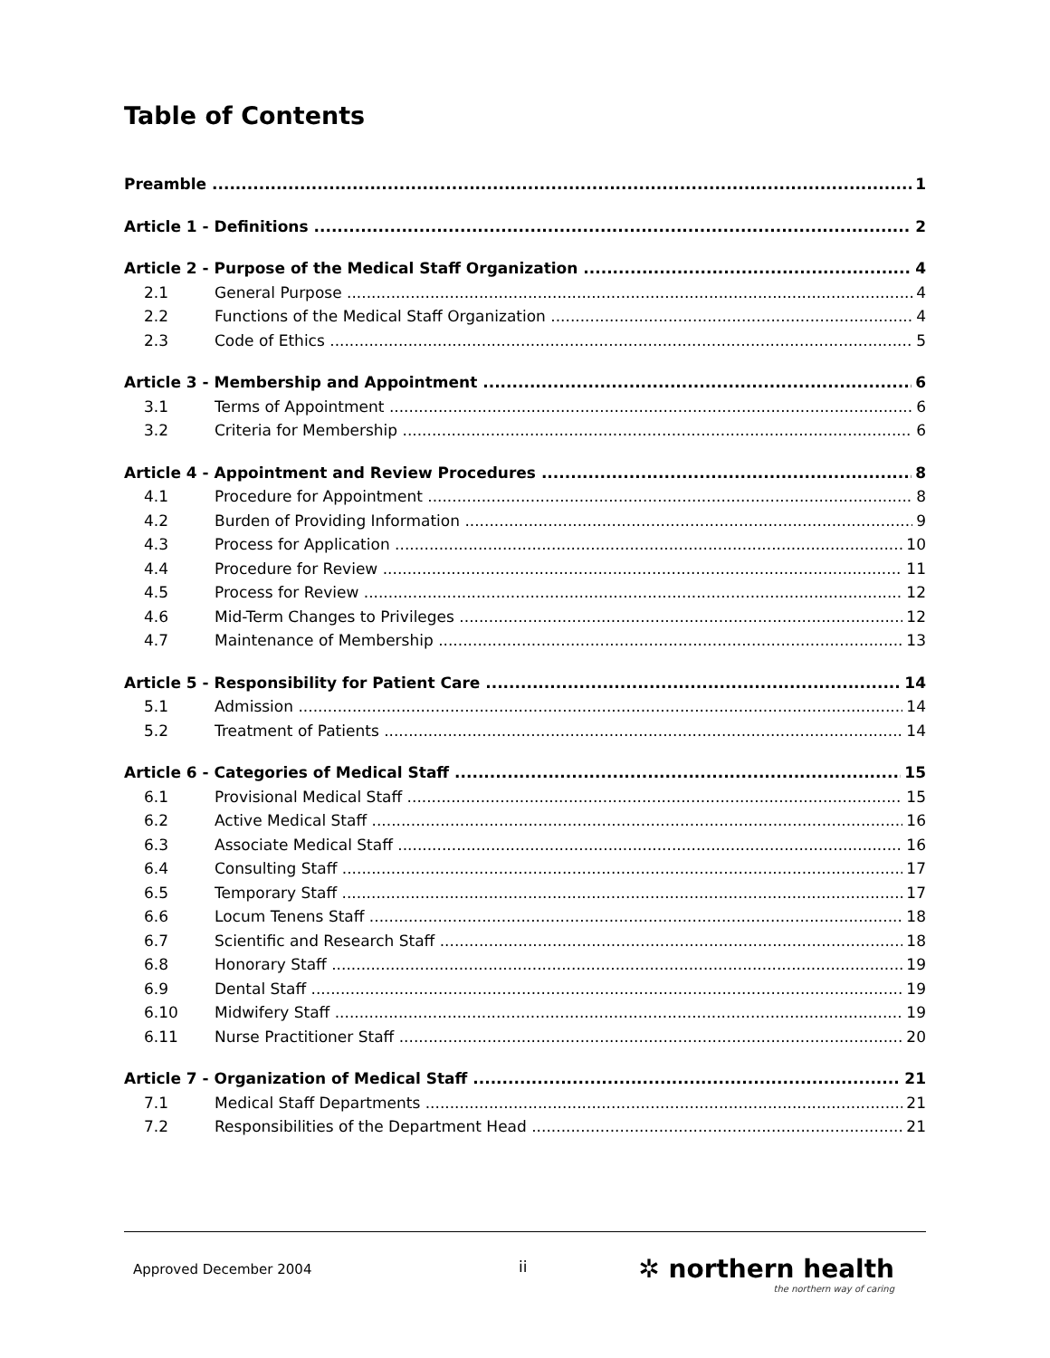Table of Contents
Preamble 1
Article 1 - Definitions 2
Article 2 - Purpose of the Medical Staff Organization 4
2.1 General Purpose 4
2.2 Functions of the Medical Staff Organization 4
2.3 Code of Ethics 5
Article 3 - Membership and Appointment 6
3.1 Terms of Appointment 6
3.2 Criteria for Membership 6
Article 4 - Appointment and Review Procedures 8
4.1 Procedure for Appointment 8
4.2 Burden of Providing Information 9
4.3 Process for Application 10
4.4 Procedure for Review 11
4.5 Process for Review 12
4.6 Mid-Term Changes to Privileges 12
4.7 Maintenance of Membership 13
Article 5 - Responsibility for Patient Care 14
5.1 Admission 14
5.2 Treatment of Patients 14
Article 6 - Categories of Medical Staff 15
6.1 Provisional Medical Staff 15
6.2 Active Medical Staff 16
6.3 Associate Medical Staff 16
6.4 Consulting Staff 17
6.5 Temporary Staff 17
6.6 Locum Tenens Staff 18
6.7 Scientific and Research Staff 18
6.8 Honorary Staff 19
6.9 Dental Staff 19
6.10 Midwifery Staff 19
6.11 Nurse Practitioner Staff 20
Article 7 - Organization of Medical Staff 21
7.1 Medical Staff Departments 21
7.2 Responsibilities of the Department Head 21
Approved December 2004 ii
✲ northern health
the northern way of caring